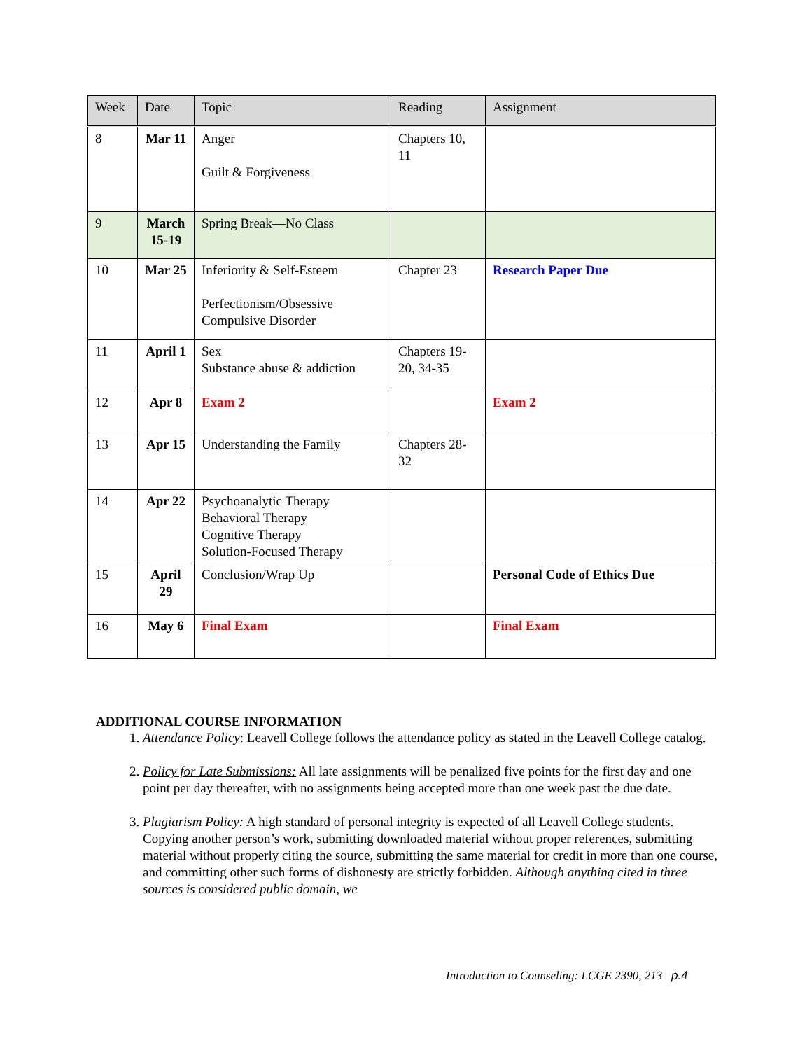| Week | Date | Topic | Reading | Assignment |
| --- | --- | --- | --- | --- |
| 8 | Mar 11 | Anger Guilt & Forgiveness | Chapters 10, 11 | |
| 9 | March 15-19 | Spring Break—No Class | | |
| 10 | Mar 25 | Inferiority & Self-Esteem Perfectionism/Obsessive Compulsive Disorder | Chapter 23 | Research Paper Due |
| 11 | April 1 | Sex Substance abuse & addiction | Chapters 19-20, 34-35 | |
| 12 | Apr 8 | Exam 2 | | Exam 2 |
| 13 | Apr 15 | Understanding the Family | Chapters 28-32 | |
| 14 | Apr 22 | Psychoanalytic Therapy Behavioral Therapy Cognitive Therapy Solution-Focused Therapy | | |
| 15 | April 29 | Conclusion/Wrap Up | | Personal Code of Ethics Due |
| 16 | May 6 | Final Exam | | Final Exam |
ADDITIONAL COURSE INFORMATION
1. Attendance Policy: Leavell College follows the attendance policy as stated in the Leavell College catalog.
2. Policy for Late Submissions: All late assignments will be penalized five points for the first day and one point per day thereafter, with no assignments being accepted more than one week past the due date.
3. Plagiarism Policy: A high standard of personal integrity is expected of all Leavell College students. Copying another person’s work, submitting downloaded material without proper references, submitting material without properly citing the source, submitting the same material for credit in more than one course, and committing other such forms of dishonesty are strictly forbidden. Although anything cited in three sources is considered public domain, we
Introduction to Counseling: LCGE 2390, 213 p.4